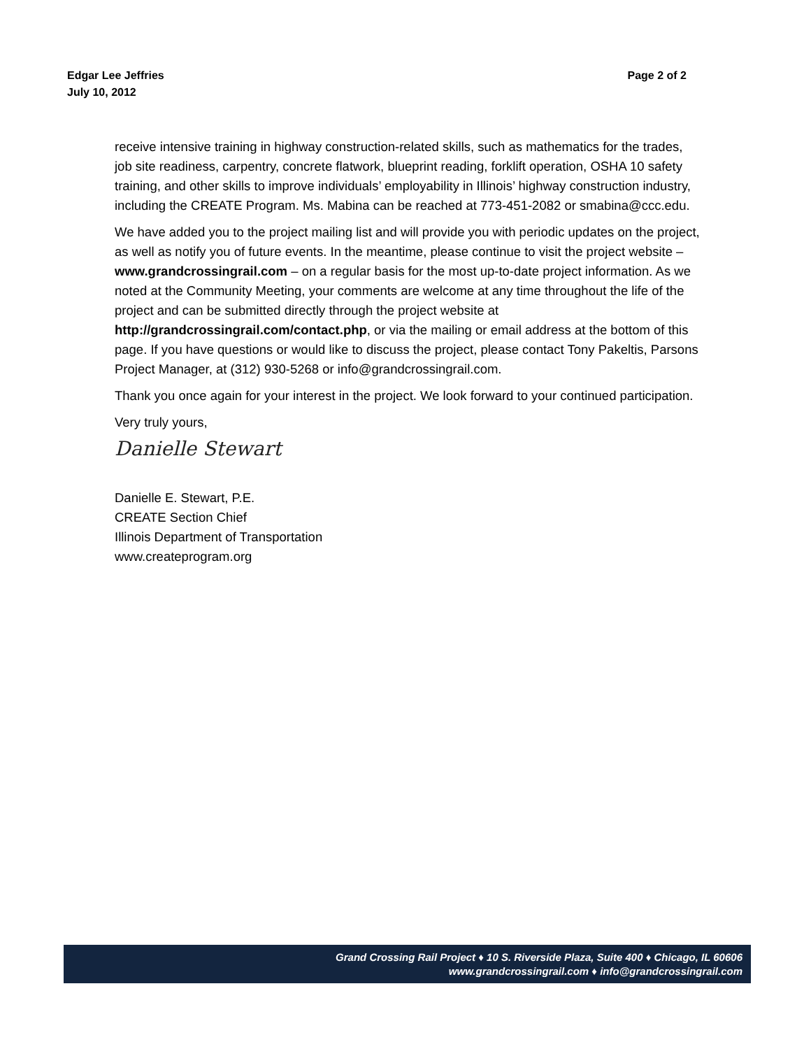Edgar Lee Jeffries
July 10, 2012
Page 2 of 2
receive intensive training in highway construction-related skills, such as mathematics for the trades, job site readiness, carpentry, concrete flatwork, blueprint reading, forklift operation, OSHA 10 safety training, and other skills to improve individuals’ employability in Illinois’ highway construction industry, including the CREATE Program. Ms. Mabina can be reached at 773-451-2082 or smabina@ccc.edu.
We have added you to the project mailing list and will provide you with periodic updates on the project, as well as notify you of future events. In the meantime, please continue to visit the project website – www.grandcrossingrail.com – on a regular basis for the most up-to-date project information. As we noted at the Community Meeting, your comments are welcome at any time throughout the life of the project and can be submitted directly through the project website at http://grandcrossingrail.com/contact.php, or via the mailing or email address at the bottom of this page. If you have questions or would like to discuss the project, please contact Tony Pakeltis, Parsons Project Manager, at (312) 930-5268 or info@grandcrossingrail.com.
Thank you once again for your interest in the project. We look forward to your continued participation.
Very truly yours,
Danielle Stewart
Danielle E. Stewart, P.E.
CREATE Section Chief
Illinois Department of Transportation
www.createprogram.org
Grand Crossing Rail Project ♦ 10 S. Riverside Plaza, Suite 400 ♦ Chicago, IL 60606
www.grandcrossingrail.com ♦ info@grandcrossingrail.com